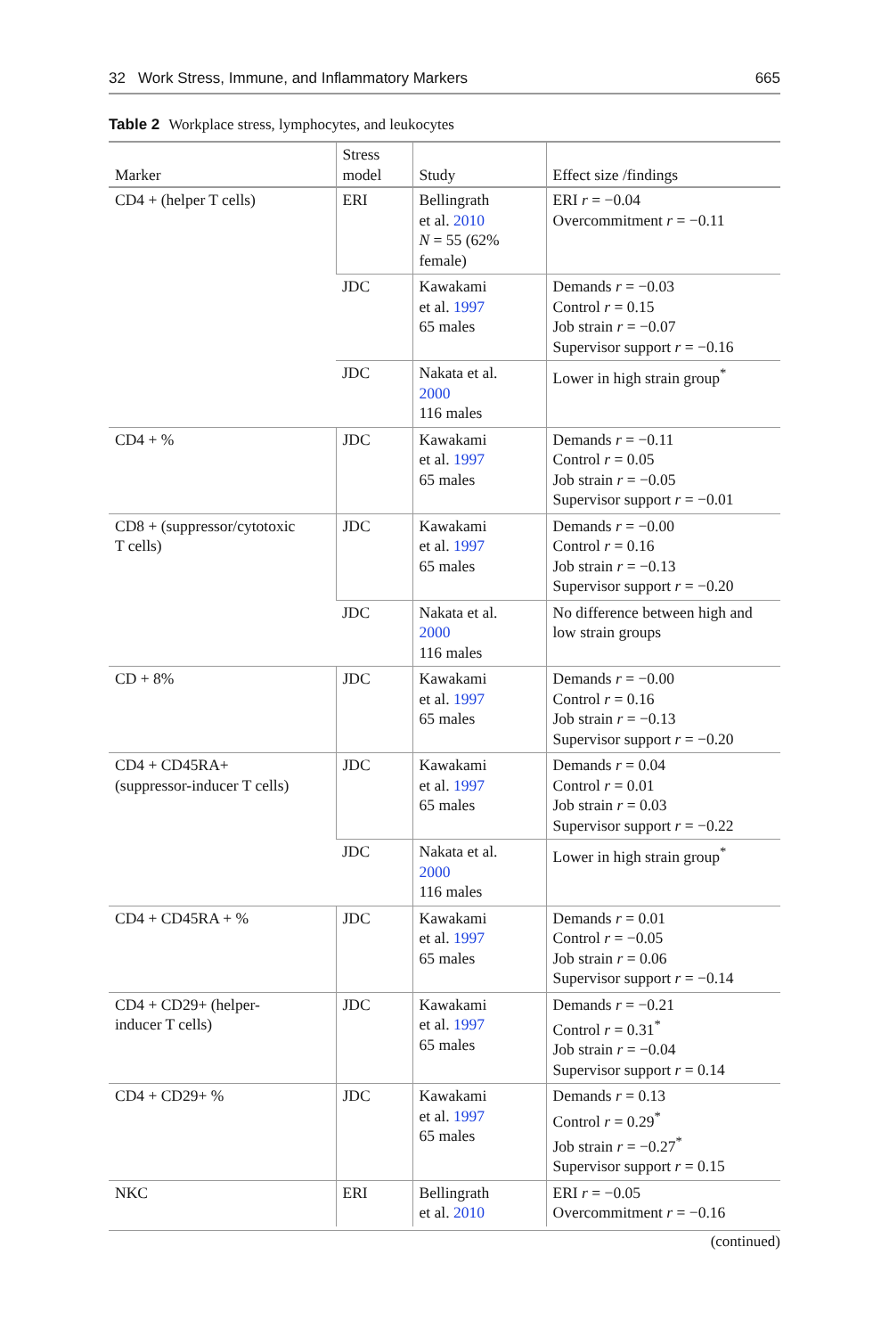32 Work Stress, Immune, and Inflammatory Markers 665
Table 2 Workplace stress, lymphocytes, and leukocytes
| Marker | Stress model | Study | Effect size /findings |
| --- | --- | --- | --- |
| CD4 + (helper T cells) | ERI | Bellingrath et al. 2010 N = 55 (62% female) | ERI r = −0.04 Overcommitment r = −0.11 |
| | JDC | Kawakami et al. 1997 65 males | Demands r = −0.03 Control r = 0.15 Job strain r = −0.07 Supervisor support r = −0.16 |
| | JDC | Nakata et al. 2000 116 males | Lower in high strain group<sup>*</sup> |
| CD4 + % | JDC | Kawakami et al. 1997 65 males | Demands r = −0.11 Control r = 0.05 Job strain r = −0.05 Supervisor support r = −0.01 |
| CD8 + (suppressor/cytotoxic T cells) | JDC | Kawakami et al. 1997 65 males | Demands r = −0.00 Control r = 0.16 Job strain r = −0.13 Supervisor support r = −0.20 |
| | JDC | Nakata et al. 2000 116 males | No difference between high and low strain groups |
| CD + 8% | JDC | Kawakami et al. 1997 65 males | Demands r = −0.00 Control r = 0.16 Job strain r = −0.13 Supervisor support r = −0.20 |
| CD4 + CD45RA+ (suppressor-inducer T cells) | JDC | Kawakami et al. 1997 65 males | Demands r = 0.04 Control r = 0.01 Job strain r = 0.03 Supervisor support r = −0.22 |
| | JDC | Nakata et al. 2000 116 males | Lower in high strain group<sup>*</sup> |
| CD4 + CD45RA + % | JDC | Kawakami et al. 1997 65 males | Demands r = 0.01 Control r = −0.05 Job strain r = 0.06 Supervisor support r = −0.14 |
| CD4 + CD29+ (helper- inducer T cells) | JDC | Kawakami et al. 1997 65 males | Demands r = −0.21 Control r = 0.31<sup>*</sup> Job strain r = −0.04 Supervisor support r = 0.14 |
| CD4 + CD29+ % | JDC | Kawakami et al. 1997 65 males | Demands r = 0.13 Control r = 0.29<sup>*</sup> Job strain r = −0.27<sup>*</sup> Supervisor support r = 0.15 |
| NKC | ERI | Bellingrath et al. 2010 | ERI r = −0.05 Overcommitment r = −0.16 |
(continued)